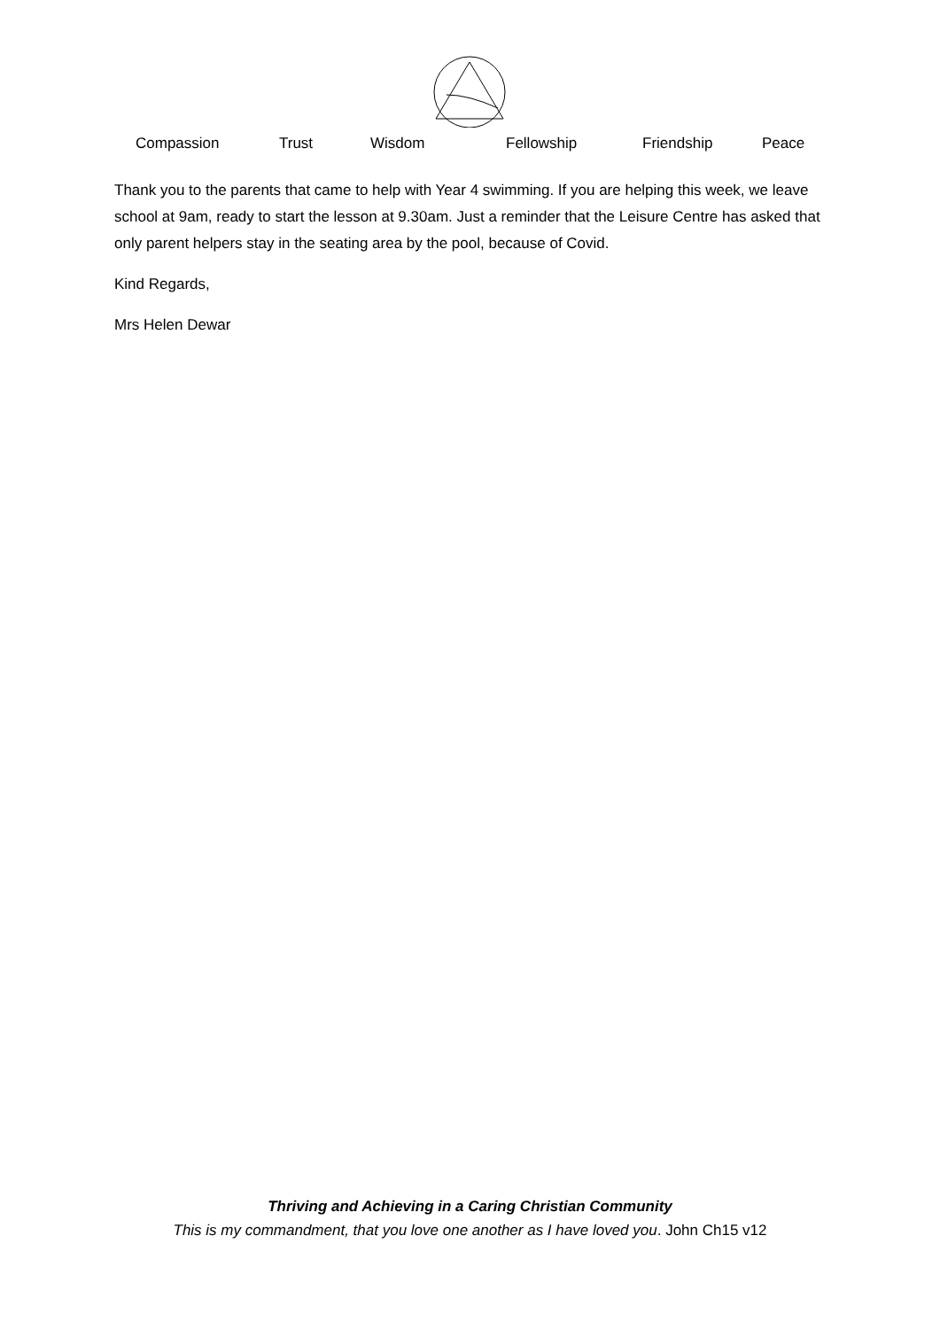Compassion Trust Wisdom Fellowship Friendship Peace
Thank you to the parents that came to help with Year 4 swimming. If you are helping this week, we leave school at 9am, ready to start the lesson at 9.30am. Just a reminder that the Leisure Centre has asked that only parent helpers stay in the seating area by the pool, because of Covid.
Kind Regards,
Mrs Helen Dewar
Thriving and Achieving in a Caring Christian Community
This is my commandment, that you love one another as I have loved you. John Ch15 v12